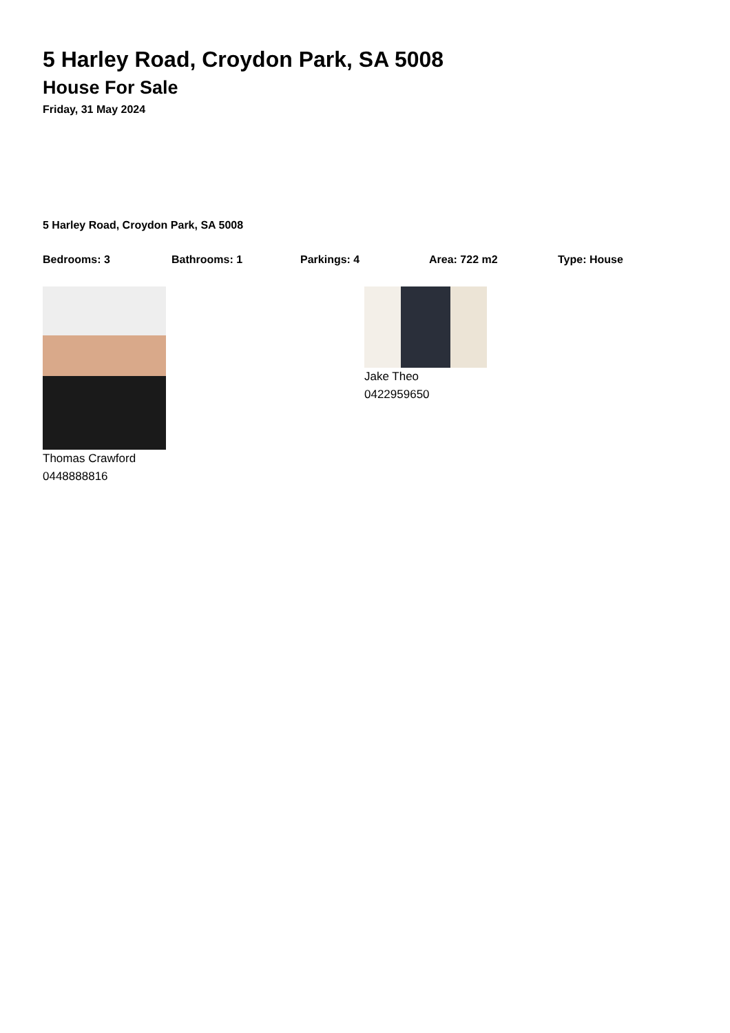5 Harley Road, Croydon Park, SA 5008
House For Sale
Friday, 31 May 2024
5 Harley Road, Croydon Park, SA 5008
Bedrooms: 3 Bathrooms: 1 Parkings: 4 Area: 722 m2 Type: House
Thomas Crawford
0448888816
Jake Theo
0422959650